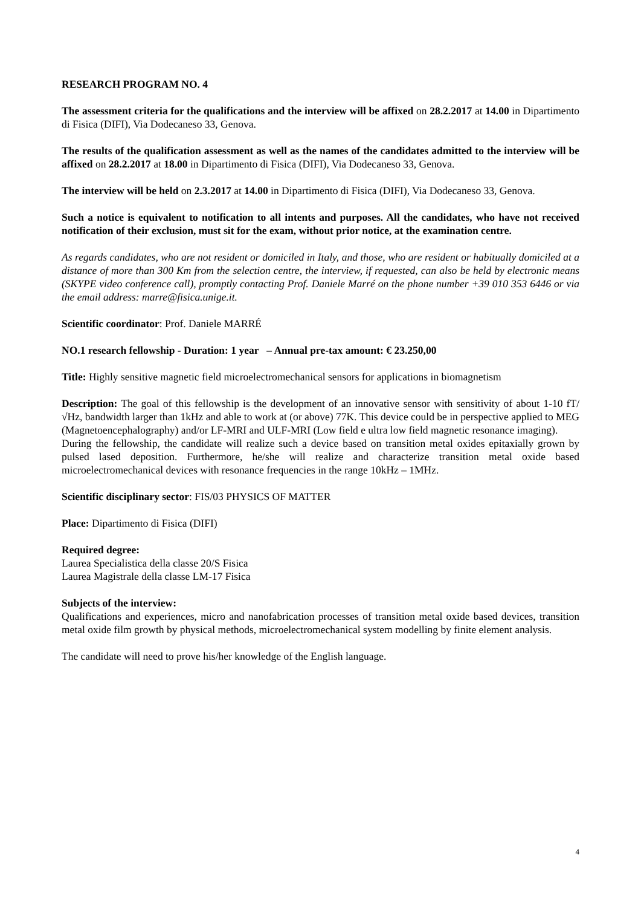RESEARCH PROGRAM NO. 4
The assessment criteria for the qualifications and the interview will be affixed on 28.2.2017 at 14.00 in Dipartimento di Fisica (DIFI), Via Dodecaneso 33, Genova.
The results of the qualification assessment as well as the names of the candidates admitted to the interview will be affixed on 28.2.2017 at 18.00 in Dipartimento di Fisica (DIFI), Via Dodecaneso 33, Genova.
The interview will be held on 2.3.2017 at 14.00 in Dipartimento di Fisica (DIFI), Via Dodecaneso 33, Genova.
Such a notice is equivalent to notification to all intents and purposes. All the candidates, who have not received notification of their exclusion, must sit for the exam, without prior notice, at the examination centre.
As regards candidates, who are not resident or domiciled in Italy, and those, who are resident or habitually domiciled at a distance of more than 300 Km from the selection centre, the interview, if requested, can also be held by electronic means (SKYPE video conference call), promptly contacting Prof. Daniele Marré on the phone number +39 010 353 6446 or via the email address: marre@fisica.unige.it.
Scientific coordinator: Prof. Daniele MARRÉ
NO.1 research fellowship - Duration: 1 year – Annual pre-tax amount: € 23.250,00
Title: Highly sensitive magnetic field microelectromechanical sensors for applications in biomagnetism
Description: The goal of this fellowship is the development of an innovative sensor with sensitivity of about 1-10 fT/√Hz, bandwidth larger than 1kHz and able to work at (or above) 77K. This device could be in perspective applied to MEG (Magnetoencephalography) and/or LF-MRI and ULF-MRI (Low field e ultra low field magnetic resonance imaging).
During the fellowship, the candidate will realize such a device based on transition metal oxides epitaxially grown by pulsed lased deposition. Furthermore, he/she will realize and characterize transition metal oxide based microelectromechanical devices with resonance frequencies in the range 10kHz – 1MHz.
Scientific disciplinary sector: FIS/03 PHYSICS OF MATTER
Place: Dipartimento di Fisica (DIFI)
Required degree:
Laurea Specialistica della classe 20/S Fisica
Laurea Magistrale della classe LM-17 Fisica
Subjects of the interview:
Qualifications and experiences, micro and nanofabrication processes of transition metal oxide based devices, transition metal oxide film growth by physical methods, microelectromechanical system modelling by finite element analysis.
The candidate will need to prove his/her knowledge of the English language.
4